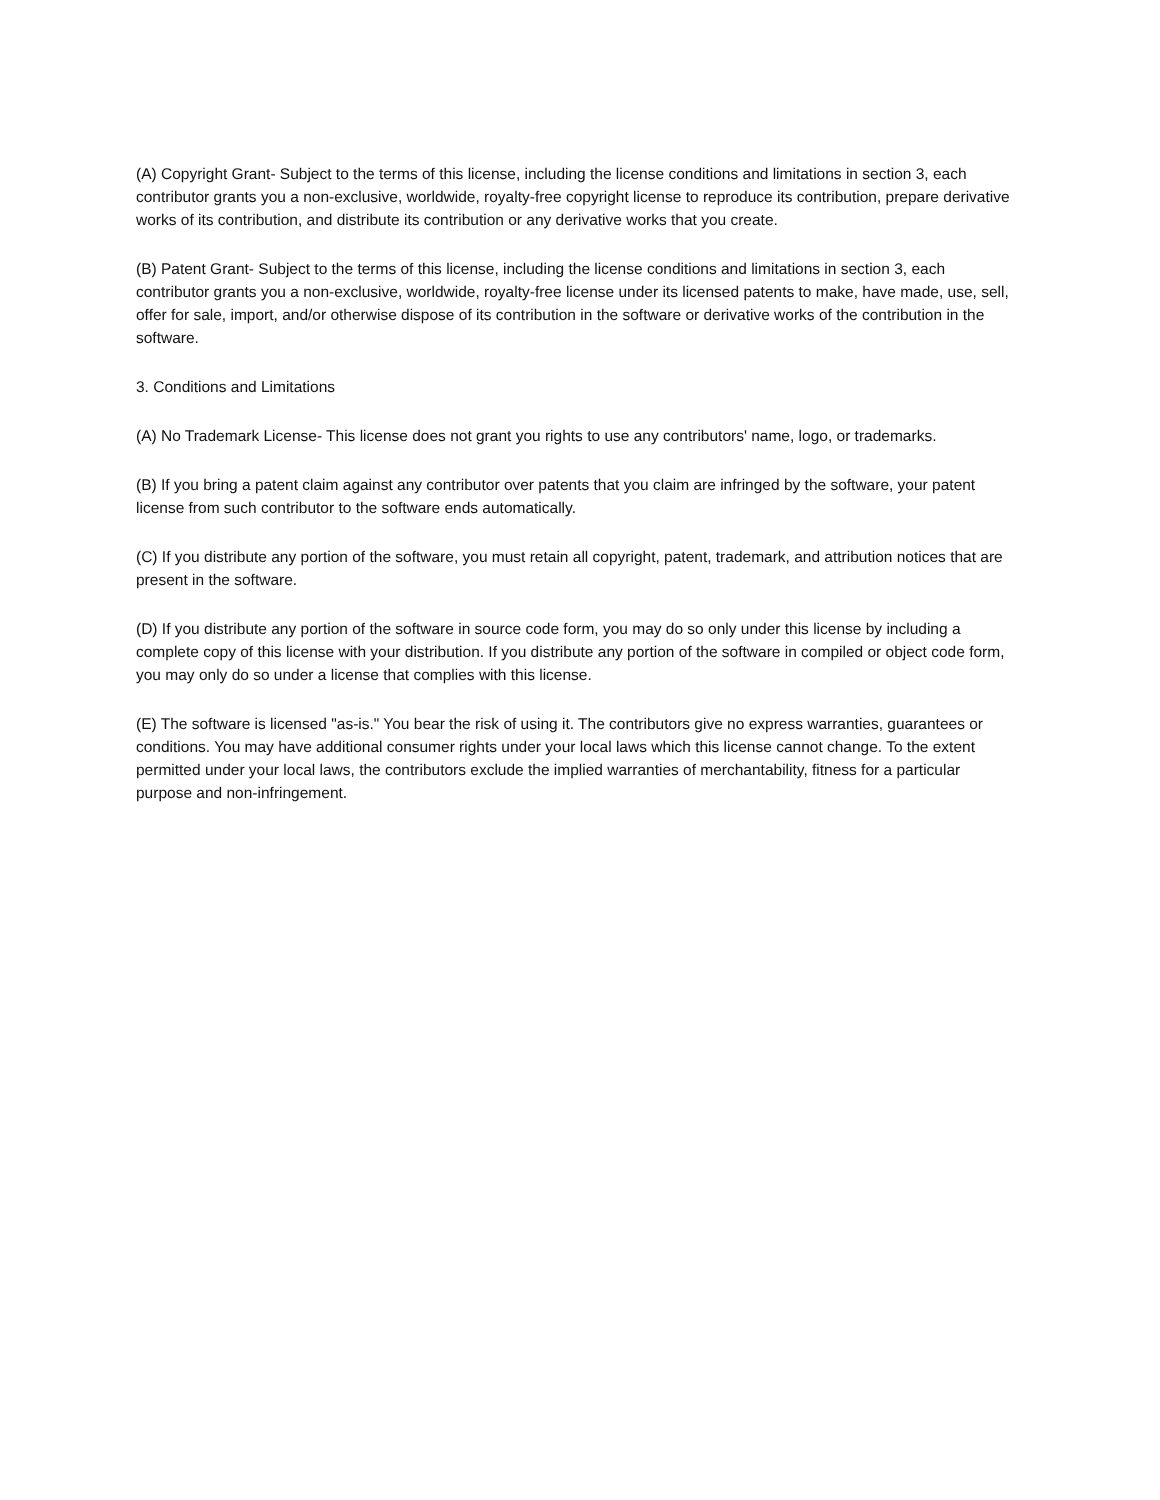(A) Copyright Grant- Subject to the terms of this license, including the license conditions and limitations in section 3, each contributor grants you a non-exclusive, worldwide, royalty-free copyright license to reproduce its contribution, prepare derivative works of its contribution, and distribute its contribution or any derivative works that you create.
(B) Patent Grant- Subject to the terms of this license, including the license conditions and limitations in section 3, each contributor grants you a non-exclusive, worldwide, royalty-free license under its licensed patents to make, have made, use, sell, offer for sale, import, and/or otherwise dispose of its contribution in the software or derivative works of the contribution in the software.
3. Conditions and Limitations
(A) No Trademark License- This license does not grant you rights to use any contributors' name, logo, or trademarks.
(B) If you bring a patent claim against any contributor over patents that you claim are infringed by the software, your patent license from such contributor to the software ends automatically.
(C) If you distribute any portion of the software, you must retain all copyright, patent, trademark, and attribution notices that are present in the software.
(D) If you distribute any portion of the software in source code form, you may do so only under this license by including a complete copy of this license with your distribution. If you distribute any portion of the software in compiled or object code form, you may only do so under a license that complies with this license.
(E) The software is licensed "as-is." You bear the risk of using it. The contributors give no express warranties, guarantees or conditions. You may have additional consumer rights under your local laws which this license cannot change. To the extent permitted under your local laws, the contributors exclude the implied warranties of merchantability, fitness for a particular purpose and non-infringement.